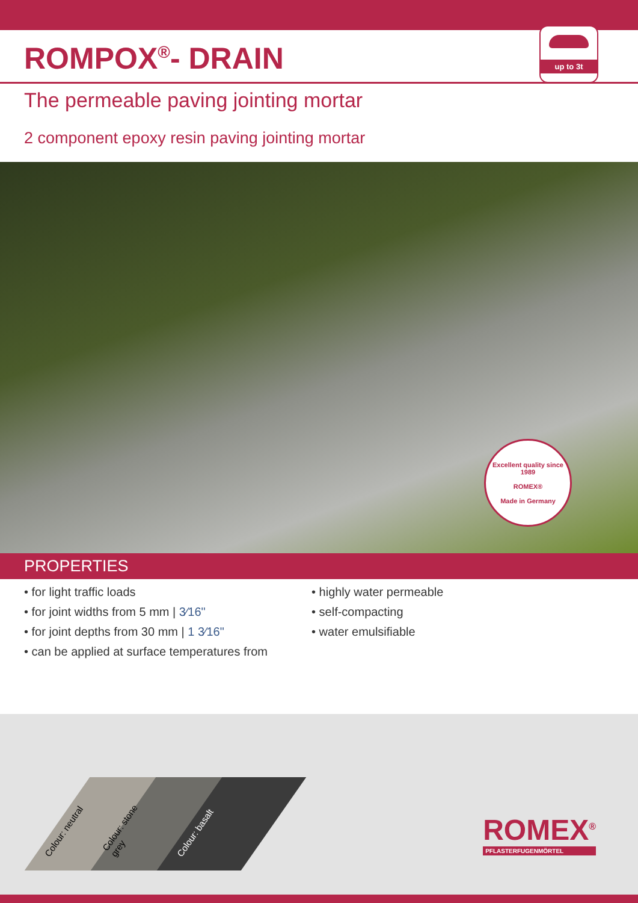ROMPOX<sup>®</sup>- DRAIN
up to 3t
The permeable paving jointing mortar
2 component epoxy resin paving jointing mortar
Excellent quality since 1989
ROMEX®
Made in Germany
PROPERTIES
• for light traffic loads
• for joint widths from 5 mm | 3⁄16"
• for joint depths from 30 mm | 1 3⁄16"
• can be applied at surface temperatures from
• highly water permeable
• self-compacting
• water emulsifiable
Colour: neutral
Colour: stone grey
Colour: basalt
ROMEX<sup>®</sup>
PFLASTERFUGENMÖRTEL